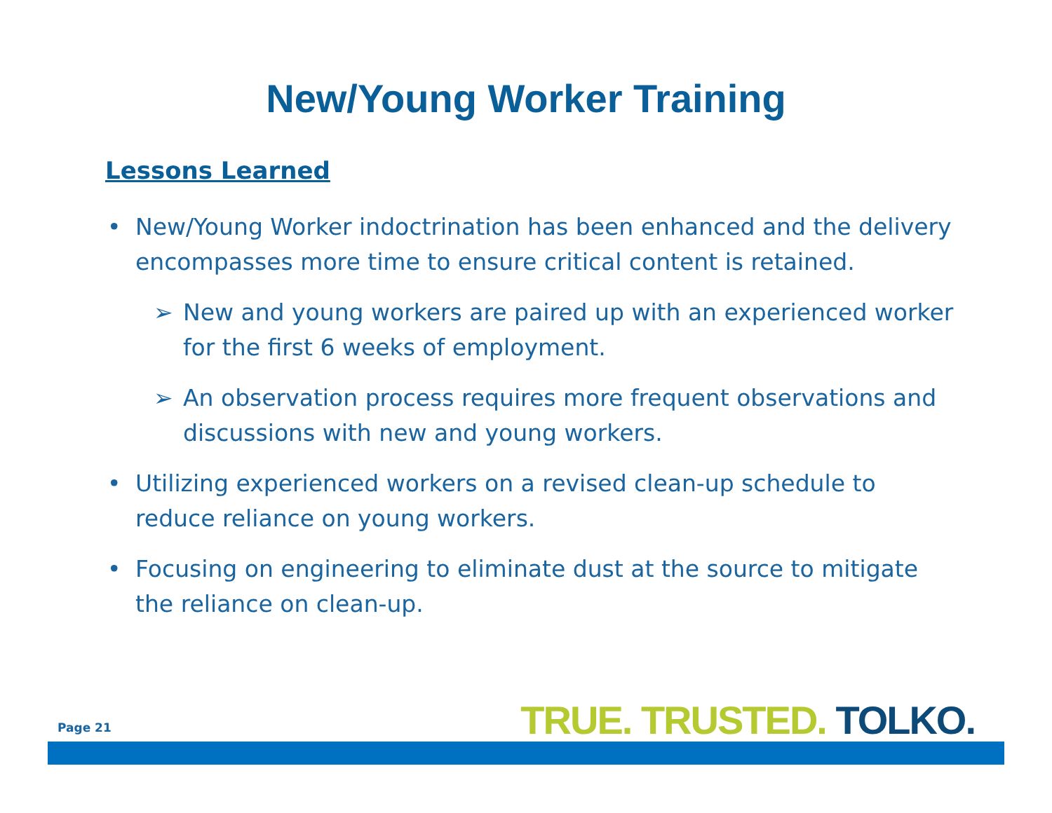New/Young Worker Training
Lessons Learned
• New/Young Worker indoctrination has been enhanced and the delivery encompasses more time to ensure critical content is retained.
➢ New and young workers are paired up with an experienced worker for the first 6 weeks of employment.
➢ An observation process requires more frequent observations and discussions with new and young workers.
• Utilizing experienced workers on a revised clean-up schedule to reduce reliance on young workers.
• Focusing on engineering to eliminate dust at the source to mitigate the reliance on clean-up.
Page 21 TRUE. TRUSTED. TOLKO.